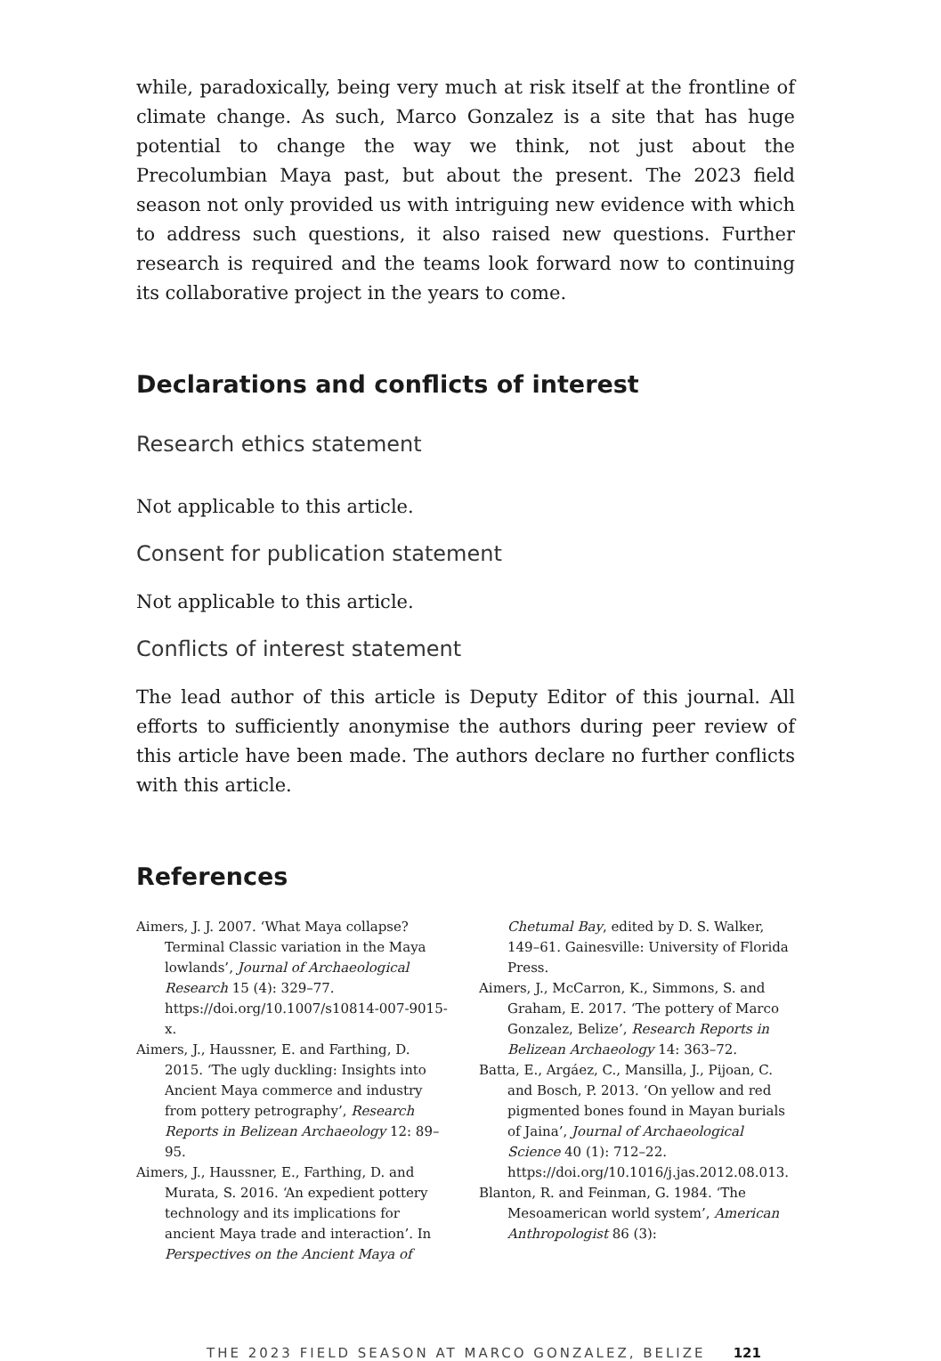while, paradoxically, being very much at risk itself at the frontline of climate change. As such, Marco Gonzalez is a site that has huge potential to change the way we think, not just about the Precolumbian Maya past, but about the present. The 2023 field season not only provided us with intriguing new evidence with which to address such questions, it also raised new questions. Further research is required and the teams look forward now to continuing its collaborative project in the years to come.
Declarations and conflicts of interest
Research ethics statement
Not applicable to this article.
Consent for publication statement
Not applicable to this article.
Conflicts of interest statement
The lead author of this article is Deputy Editor of this journal. All efforts to sufficiently anonymise the authors during peer review of this article have been made. The authors declare no further conflicts with this article.
References
Aimers, J. J. 2007. ‘What Maya collapse? Terminal Classic variation in the Maya lowlands’, Journal of Archaeological Research 15 (4): 329–77. https://doi.org/10.1007/s10814-007-9015-x.
Aimers, J., Haussner, E. and Farthing, D. 2015. ‘The ugly duckling: Insights into Ancient Maya commerce and industry from pottery petrography’, Research Reports in Belizean Archaeology 12: 89–95.
Aimers, J., Haussner, E., Farthing, D. and Murata, S. 2016. ‘An expedient pottery technology and its implications for ancient Maya trade and interaction’. In Perspectives on the Ancient Maya of Chetumal Bay, edited by D. S. Walker, 149–61. Gainesville: University of Florida Press.
Aimers, J., McCarron, K., Simmons, S. and Graham, E. 2017. ‘The pottery of Marco Gonzalez, Belize’, Research Reports in Belizean Archaeology 14: 363–72.
Batta, E., Argáez, C., Mansilla, J., Pijoan, C. and Bosch, P. 2013. ‘On yellow and red pigmented bones found in Mayan burials of Jaina’, Journal of Archaeological Science 40 (1): 712–22. https://doi.org/10.1016/j.jas.2012.08.013.
Blanton, R. and Feinman, G. 1984. ‘The Mesoamerican world system’, American Anthropologist 86 (3):
THE 2023 FIELD SEASON AT MARCO GONZALEZ, BELIZE 121